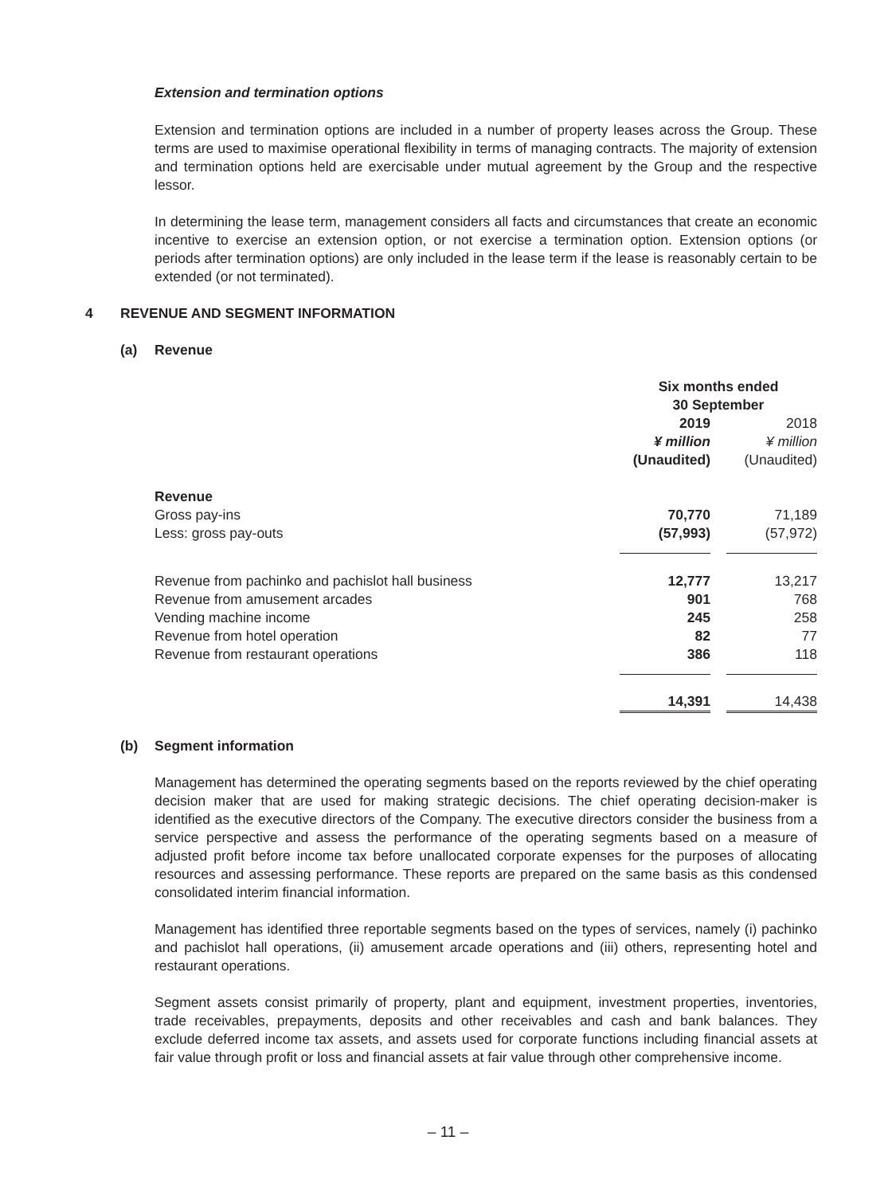Extension and termination options
Extension and termination options are included in a number of property leases across the Group. These terms are used to maximise operational flexibility in terms of managing contracts. The majority of extension and termination options held are exercisable under mutual agreement by the Group and the respective lessor.
In determining the lease term, management considers all facts and circumstances that create an economic incentive to exercise an extension option, or not exercise a termination option. Extension options (or periods after termination options) are only included in the lease term if the lease is reasonably certain to be extended (or not terminated).
4 REVENUE AND SEGMENT INFORMATION
(a) Revenue
| | Six months ended 30 September | | |
| | 2019 ¥ million (Unaudited) | | 2018 ¥ million (Unaudited) |
| Revenue | | | |
| Gross pay-ins | 70,770 | | 71,189 |
| Less: gross pay-outs | (57,993) | | (57,972) |
| Revenue from pachinko and pachislot hall business | 12,777 | | 13,217 |
| Revenue from amusement arcades | 901 | | 768 |
| Vending machine income | 245 | | 258 |
| Revenue from hotel operation | 82 | | 77 |
| Revenue from restaurant operations | 386 | | 118 |
| | 14,391 | | 14,438 |
(b) Segment information
Management has determined the operating segments based on the reports reviewed by the chief operating decision maker that are used for making strategic decisions. The chief operating decision-maker is identified as the executive directors of the Company. The executive directors consider the business from a service perspective and assess the performance of the operating segments based on a measure of adjusted profit before income tax before unallocated corporate expenses for the purposes of allocating resources and assessing performance. These reports are prepared on the same basis as this condensed consolidated interim financial information.
Management has identified three reportable segments based on the types of services, namely (i) pachinko and pachislot hall operations, (ii) amusement arcade operations and (iii) others, representing hotel and restaurant operations.
Segment assets consist primarily of property, plant and equipment, investment properties, inventories, trade receivables, prepayments, deposits and other receivables and cash and bank balances. They exclude deferred income tax assets, and assets used for corporate functions including financial assets at fair value through profit or loss and financial assets at fair value through other comprehensive income.
– 11 –